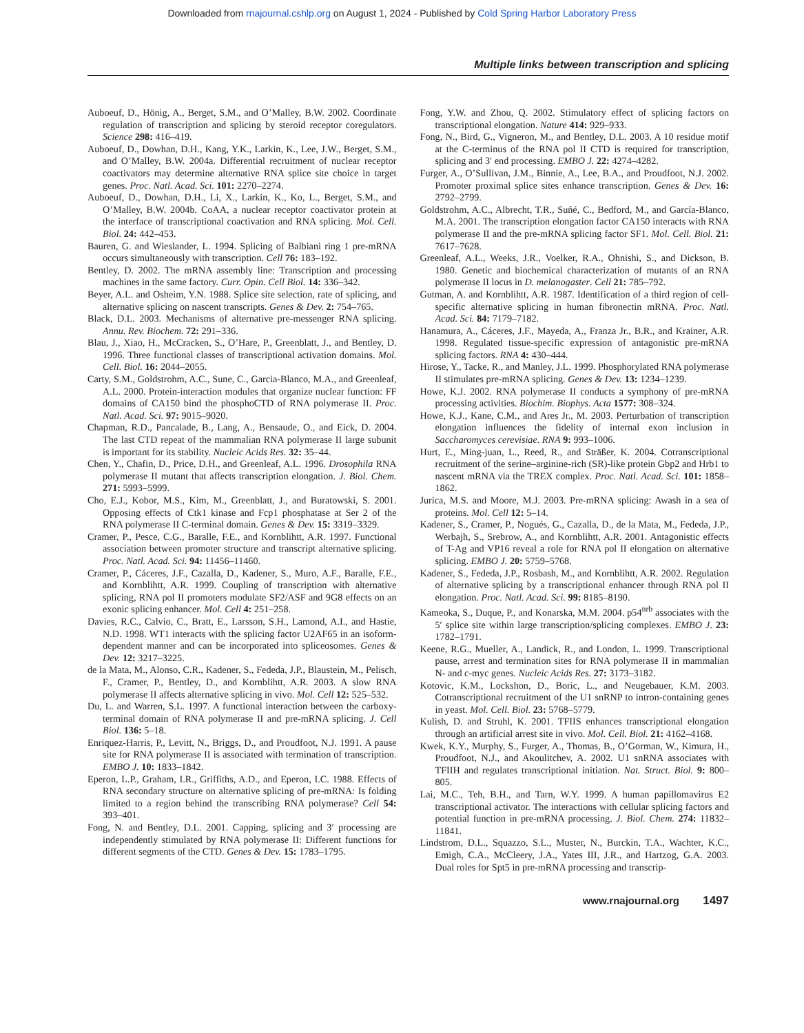Downloaded from rnajournal.cshlp.org on August 1, 2024 - Published by Cold Spring Harbor Laboratory Press
Multiple links between transcription and splicing
Auboeuf, D., Hönig, A., Berget, S.M., and O’Malley, B.W. 2002. Coordinate regulation of transcription and splicing by steroid receptor coregulators. Science 298: 416–419.
Auboeuf, D., Dowhan, D.H., Kang, Y.K., Larkin, K., Lee, J.W., Berget, S.M., and O’Malley, B.W. 2004a. Differential recruitment of nuclear receptor coactivators may determine alternative RNA splice site choice in target genes. Proc. Natl. Acad. Sci. 101: 2270–2274.
Auboeuf, D., Dowhan, D.H., Li, X., Larkin, K., Ko, L., Berget, S.M., and O’Malley, B.W. 2004b. CoAA, a nuclear receptor coactivator protein at the interface of transcriptional coactivation and RNA splicing. Mol. Cell. Biol. 24: 442–453.
Bauren, G. and Wieslander, L. 1994. Splicing of Balbiani ring 1 pre-mRNA occurs simultaneously with transcription. Cell 76: 183–192.
Bentley, D. 2002. The mRNA assembly line: Transcription and processing machines in the same factory. Curr. Opin. Cell Biol. 14: 336–342.
Beyer, A.L. and Osheim, Y.N. 1988. Splice site selection, rate of splicing, and alternative splicing on nascent transcripts. Genes & Dev. 2: 754–765.
Black, D.L. 2003. Mechanisms of alternative pre-messenger RNA splicing. Annu. Rev. Biochem. 72: 291–336.
Blau, J., Xiao, H., McCracken, S., O’Hare, P., Greenblatt, J., and Bentley, D. 1996. Three functional classes of transcriptional activation domains. Mol. Cell. Biol. 16: 2044–2055.
Carty, S.M., Goldstrohm, A.C., Sune, C., Garcia-Blanco, M.A., and Greenleaf, A.L. 2000. Protein-interaction modules that organize nuclear function: FF domains of CA150 bind the phosphoCTD of RNA polymerase II. Proc. Natl. Acad. Sci. 97: 9015–9020.
Chapman, R.D., Pancalade, B., Lang, A., Bensaude, O., and Eick, D. 2004. The last CTD repeat of the mammalian RNA polymerase II large subunit is important for its stability. Nucleic Acids Res. 32: 35–44.
Chen, Y., Chafin, D., Price, D.H., and Greenleaf, A.L. 1996. Drosophila RNA polymerase II mutant that affects transcription elongation. J. Biol. Chem. 271: 5993–5999.
Cho, E.J., Kobor, M.S., Kim, M., Greenblatt, J., and Buratowski, S. 2001. Opposing effects of Ctk1 kinase and Fcp1 phosphatase at Ser 2 of the RNA polymerase II C-terminal domain. Genes & Dev. 15: 3319–3329.
Cramer, P., Pesce, C.G., Baralle, F.E., and Kornblihtt, A.R. 1997. Functional association between promoter structure and transcript alternative splicing. Proc. Natl. Acad. Sci. 94: 11456–11460.
Cramer, P., Cáceres, J.F., Cazalla, D., Kadener, S., Muro, A.F., Baralle, F.E., and Kornblihtt, A.R. 1999. Coupling of transcription with alternative splicing, RNA pol II promoters modulate SF2/ASF and 9G8 effects on an exonic splicing enhancer. Mol. Cell 4: 251–258.
Davies, R.C., Calvio, C., Bratt, E., Larsson, S.H., Lamond, A.I., and Hastie, N.D. 1998. WT1 interacts with the splicing factor U2AF65 in an isoform-dependent manner and can be incorporated into spliceosomes. Genes & Dev. 12: 3217–3225.
de la Mata, M., Alonso, C.R., Kadener, S., Fededa, J.P., Blaustein, M., Pelisch, F., Cramer, P., Bentley, D., and Kornblihtt, A.R. 2003. A slow RNA polymerase II affects alternative splicing in vivo. Mol. Cell 12: 525–532.
Du, L. and Warren, S.L. 1997. A functional interaction between the carboxy-terminal domain of RNA polymerase II and pre-mRNA splicing. J. Cell Biol. 136: 5–18.
Enriquez-Harris, P., Levitt, N., Briggs, D., and Proudfoot, N.J. 1991. A pause site for RNA polymerase II is associated with termination of transcription. EMBO J. 10: 1833–1842.
Eperon, L.P., Graham, I.R., Griffiths, A.D., and Eperon, I.C. 1988. Effects of RNA secondary structure on alternative splicing of pre-mRNA: Is folding limited to a region behind the transcribing RNA polymerase? Cell 54: 393–401.
Fong, N. and Bentley, D.L. 2001. Capping, splicing and 3′ processing are independently stimulated by RNA polymerase II: Different functions for different segments of the CTD. Genes & Dev. 15: 1783–1795.
Fong, Y.W. and Zhou, Q. 2002. Stimulatory effect of splicing factors on transcriptional elongation. Nature 414: 929–933.
Fong, N., Bird, G., Vigneron, M., and Bentley, D.L. 2003. A 10 residue motif at the C-terminus of the RNA pol II CTD is required for transcription, splicing and 3′ end processing. EMBO J. 22: 4274–4282.
Furger, A., O’Sullivan, J.M., Binnie, A., Lee, B.A., and Proudfoot, N.J. 2002. Promoter proximal splice sites enhance transcription. Genes & Dev. 16: 2792–2799.
Goldstrohm, A.C., Albrecht, T.R., Suñé, C., Bedford, M., and García-Blanco, M.A. 2001. The transcription elongation factor CA150 interacts with RNA polymerase II and the pre-mRNA splicing factor SF1. Mol. Cell. Biol. 21: 7617–7628.
Greenleaf, A.L., Weeks, J.R., Voelker, R.A., Ohnishi, S., and Dickson, B. 1980. Genetic and biochemical characterization of mutants of an RNA polymerase II locus in D. melanogaster. Cell 21: 785–792.
Gutman, A. and Kornblihtt, A.R. 1987. Identification of a third region of cell-specific alternative splicing in human fibronectin mRNA. Proc. Natl. Acad. Sci. 84: 7179–7182.
Hanamura, A., Cáceres, J.F., Mayeda, A., Franza Jr., B.R., and Krainer, A.R. 1998. Regulated tissue-specific expression of antagonistic pre-mRNA splicing factors. RNA 4: 430–444.
Hirose, Y., Tacke, R., and Manley, J.L. 1999. Phosphorylated RNA polymerase II stimulates pre-mRNA splicing. Genes & Dev. 13: 1234–1239.
Howe, K.J. 2002. RNA polymerase II conducts a symphony of pre-mRNA processing activities. Biochim. Biophys. Acta 1577: 308–324.
Howe, K.J., Kane, C.M., and Ares Jr., M. 2003. Perturbation of transcription elongation influences the fidelity of internal exon inclusion in Saccharomyces cerevisiae. RNA 9: 993–1006.
Hurt, E., Ming-juan, L., Reed, R., and Sträßer, K. 2004. Cotranscriptional recruitment of the serine–arginine-rich (SR)-like protein Gbp2 and Hrb1 to nascent mRNA via the TREX complex. Proc. Natl. Acad. Sci. 101: 1858–1862.
Jurica, M.S. and Moore, M.J. 2003. Pre-mRNA splicing: Awash in a sea of proteins. Mol. Cell 12: 5–14.
Kadener, S., Cramer, P., Nogués, G., Cazalla, D., de la Mata, M., Fededa, J.P., Werbajh, S., Srebrow, A., and Kornblihtt, A.R. 2001. Antagonistic effects of T-Ag and VP16 reveal a role for RNA pol II elongation on alternative splicing. EMBO J. 20: 5759–5768.
Kadener, S., Fededa, J.P., Rosbash, M., and Kornblihtt, A.R. 2002. Regulation of alternative splicing by a transcriptional enhancer through RNA pol II elongation. Proc. Natl. Acad. Sci. 99: 8185–8190.
Kameoka, S., Duque, P., and Konarska, M.M. 2004. p54<sup>nrb</sup> associates with the 5′ splice site within large transcription/splicing complexes. EMBO J. 23: 1782–1791.
Keene, R.G., Mueller, A., Landick, R., and London, L. 1999. Transcriptional pause, arrest and termination sites for RNA polymerase II in mammalian N- and c-myc genes. Nucleic Acids Res. 27: 3173–3182.
Kotovic, K.M., Lockshon, D., Boric, L., and Neugebauer, K.M. 2003. Cotranscriptional recruitment of the U1 snRNP to intron-containing genes in yeast. Mol. Cell. Biol. 23: 5768–5779.
Kulish, D. and Struhl, K. 2001. TFIIS enhances transcriptional elongation through an artificial arrest site in vivo. Mol. Cell. Biol. 21: 4162–4168.
Kwek, K.Y., Murphy, S., Furger, A., Thomas, B., O’Gorman, W., Kimura, H., Proudfoot, N.J., and Akoulitchev, A. 2002. U1 snRNA associates with TFIIH and regulates transcriptional initiation. Nat. Struct. Biol. 9: 800–805.
Lai, M.C., Teh, B.H., and Tarn, W.Y. 1999. A human papillomavirus E2 transcriptional activator. The interactions with cellular splicing factors and potential function in pre-mRNA processing. J. Biol. Chem. 274: 11832–11841.
Lindstrom, D.L., Squazzo, S.L., Muster, N., Burckin, T.A., Wachter, K.C., Emigh, C.A., McCleery, J.A., Yates III, J.R., and Hartzog, G.A. 2003. Dual roles for Spt5 in pre-mRNA processing and transcrip-
www.rnajournal.org 1497